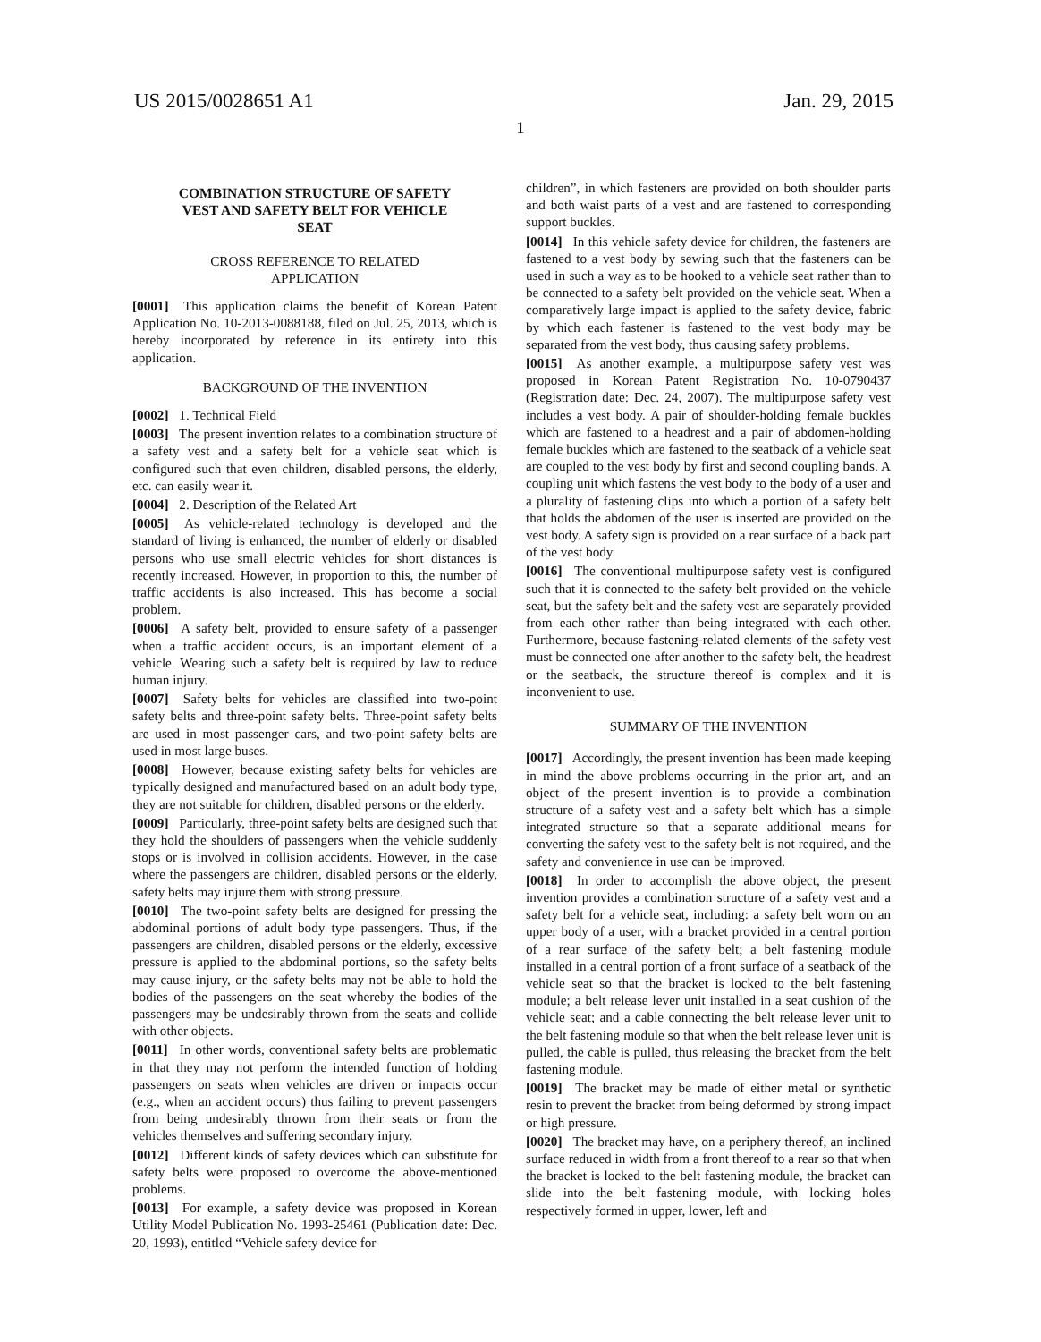US 2015/0028651 A1 Jan. 29, 2015
1
COMBINATION STRUCTURE OF SAFETY
VEST AND SAFETY BELT FOR VEHICLE
SEAT
CROSS REFERENCE TO RELATED
APPLICATION
[0001] This application claims the benefit of Korean Patent Application No. 10-2013-0088188, filed on Jul. 25, 2013, which is hereby incorporated by reference in its entirety into this application.
BACKGROUND OF THE INVENTION
[0002] 1. Technical Field
[0003] The present invention relates to a combination structure of a safety vest and a safety belt for a vehicle seat which is configured such that even children, disabled persons, the elderly, etc. can easily wear it.
[0004] 2. Description of the Related Art
[0005] As vehicle-related technology is developed and the standard of living is enhanced, the number of elderly or disabled persons who use small electric vehicles for short distances is recently increased. However, in proportion to this, the number of traffic accidents is also increased. This has become a social problem.
[0006] A safety belt, provided to ensure safety of a passenger when a traffic accident occurs, is an important element of a vehicle. Wearing such a safety belt is required by law to reduce human injury.
[0007] Safety belts for vehicles are classified into two-point safety belts and three-point safety belts. Three-point safety belts are used in most passenger cars, and two-point safety belts are used in most large buses.
[0008] However, because existing safety belts for vehicles are typically designed and manufactured based on an adult body type, they are not suitable for children, disabled persons or the elderly.
[0009] Particularly, three-point safety belts are designed such that they hold the shoulders of passengers when the vehicle suddenly stops or is involved in collision accidents. However, in the case where the passengers are children, disabled persons or the elderly, safety belts may injure them with strong pressure.
[0010] The two-point safety belts are designed for pressing the abdominal portions of adult body type passengers. Thus, if the passengers are children, disabled persons or the elderly, excessive pressure is applied to the abdominal portions, so the safety belts may cause injury, or the safety belts may not be able to hold the bodies of the passengers on the seat whereby the bodies of the passengers may be undesirably thrown from the seats and collide with other objects.
[0011] In other words, conventional safety belts are problematic in that they may not perform the intended function of holding passengers on seats when vehicles are driven or impacts occur (e.g., when an accident occurs) thus failing to prevent passengers from being undesirably thrown from their seats or from the vehicles themselves and suffering secondary injury.
[0012] Different kinds of safety devices which can substitute for safety belts were proposed to overcome the above-mentioned problems.
[0013] For example, a safety device was proposed in Korean Utility Model Publication No. 1993-25461 (Publication date: Dec. 20, 1993), entitled “Vehicle safety device for
children”, in which fasteners are provided on both shoulder parts and both waist parts of a vest and are fastened to corresponding support buckles.
[0014] In this vehicle safety device for children, the fasteners are fastened to a vest body by sewing such that the fasteners can be used in such a way as to be hooked to a vehicle seat rather than to be connected to a safety belt provided on the vehicle seat. When a comparatively large impact is applied to the safety device, fabric by which each fastener is fastened to the vest body may be separated from the vest body, thus causing safety problems.
[0015] As another example, a multipurpose safety vest was proposed in Korean Patent Registration No. 10-0790437 (Registration date: Dec. 24, 2007). The multipurpose safety vest includes a vest body. A pair of shoulder-holding female buckles which are fastened to a headrest and a pair of abdomen-holding female buckles which are fastened to the seatback of a vehicle seat are coupled to the vest body by first and second coupling bands. A coupling unit which fastens the vest body to the body of a user and a plurality of fastening clips into which a portion of a safety belt that holds the abdomen of the user is inserted are provided on the vest body. A safety sign is provided on a rear surface of a back part of the vest body.
[0016] The conventional multipurpose safety vest is configured such that it is connected to the safety belt provided on the vehicle seat, but the safety belt and the safety vest are separately provided from each other rather than being integrated with each other. Furthermore, because fastening-related elements of the safety vest must be connected one after another to the safety belt, the headrest or the seatback, the structure thereof is complex and it is inconvenient to use.
SUMMARY OF THE INVENTION
[0017] Accordingly, the present invention has been made keeping in mind the above problems occurring in the prior art, and an object of the present invention is to provide a combination structure of a safety vest and a safety belt which has a simple integrated structure so that a separate additional means for converting the safety vest to the safety belt is not required, and the safety and convenience in use can be improved.
[0018] In order to accomplish the above object, the present invention provides a combination structure of a safety vest and a safety belt for a vehicle seat, including: a safety belt worn on an upper body of a user, with a bracket provided in a central portion of a rear surface of the safety belt; a belt fastening module installed in a central portion of a front surface of a seatback of the vehicle seat so that the bracket is locked to the belt fastening module; a belt release lever unit installed in a seat cushion of the vehicle seat; and a cable connecting the belt release lever unit to the belt fastening module so that when the belt release lever unit is pulled, the cable is pulled, thus releasing the bracket from the belt fastening module.
[0019] The bracket may be made of either metal or synthetic resin to prevent the bracket from being deformed by strong impact or high pressure.
[0020] The bracket may have, on a periphery thereof, an inclined surface reduced in width from a front thereof to a rear so that when the bracket is locked to the belt fastening module, the bracket can slide into the belt fastening module, with locking holes respectively formed in upper, lower, left and